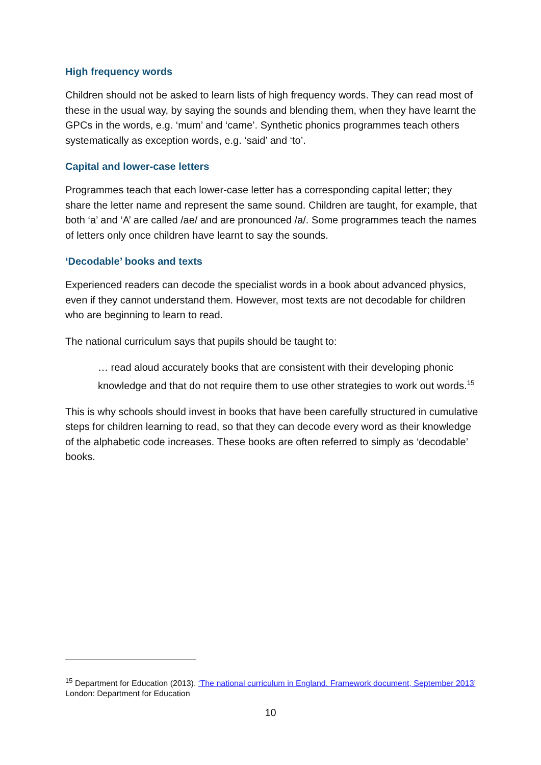High frequency words
Children should not be asked to learn lists of high frequency words. They can read most of these in the usual way, by saying the sounds and blending them, when they have learnt the GPCs in the words, e.g. ‘mum’ and ‘came’. Synthetic phonics programmes teach others systematically as exception words, e.g. ‘said’ and ‘to’.
Capital and lower-case letters
Programmes teach that each lower-case letter has a corresponding capital letter; they share the letter name and represent the same sound. Children are taught, for example, that both ‘a’ and ‘A’ are called /ae/ and are pronounced /a/. Some programmes teach the names of letters only once children have learnt to say the sounds.
‘Decodable’ books and texts
Experienced readers can decode the specialist words in a book about advanced physics, even if they cannot understand them. However, most texts are not decodable for children who are beginning to learn to read.
The national curriculum says that pupils should be taught to:
… read aloud accurately books that are consistent with their developing phonic knowledge and that do not require them to use other strategies to work out words.<sup>15</sup>
This is why schools should invest in books that have been carefully structured in cumulative steps for children learning to read, so that they can decode every word as their knowledge of the alphabetic code increases. These books are often referred to simply as ‘decodable’ books.
<sup>15</sup> Department for Education (2013). ‘The national curriculum in England. Framework document, September 2013’ London: Department for Education
10